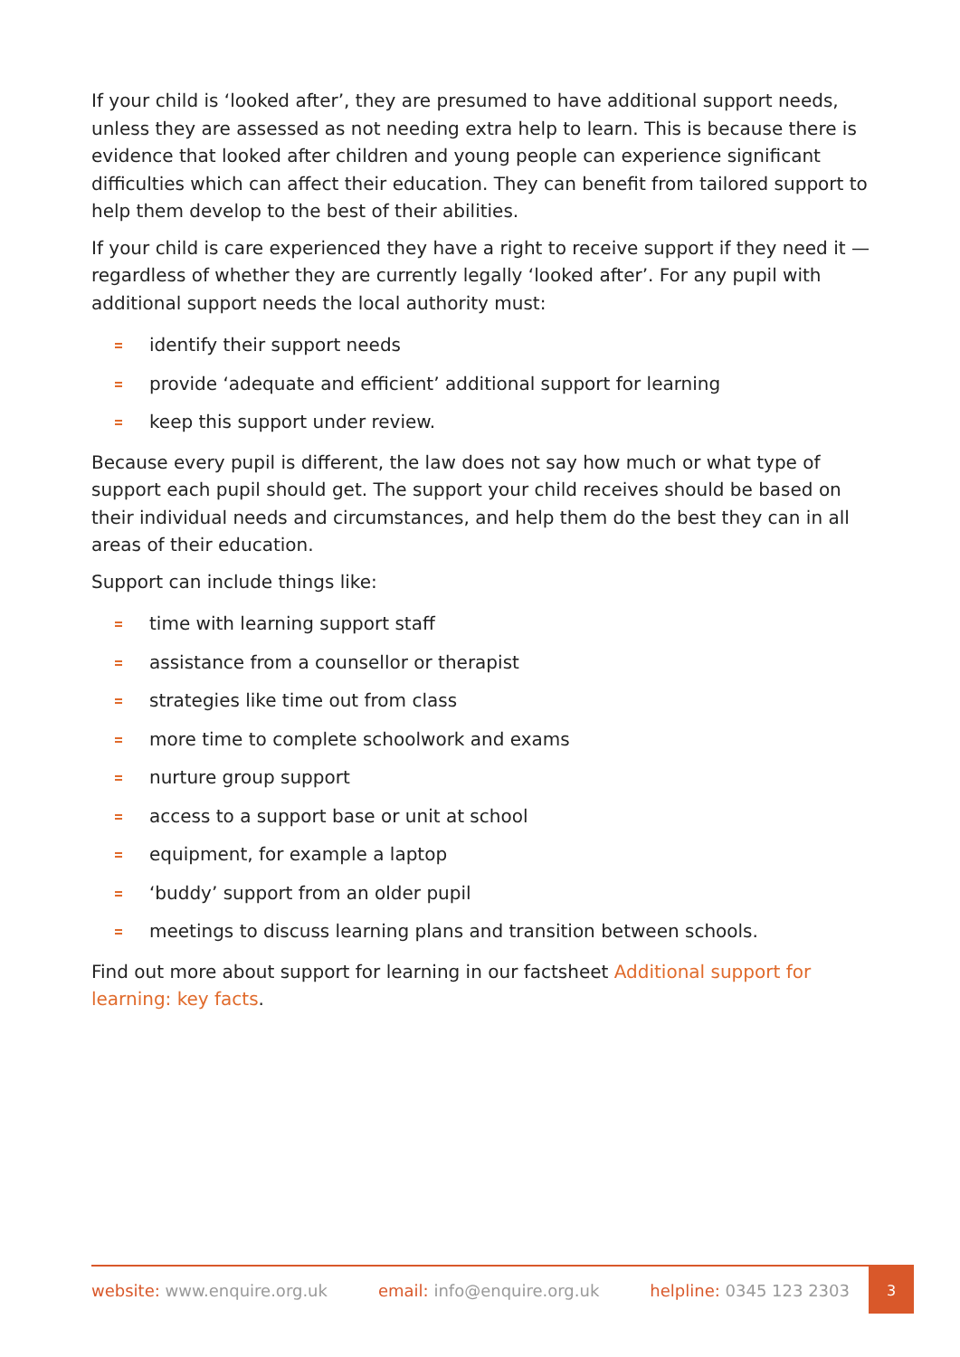If your child is ‘looked after’, they are presumed to have additional support needs, unless they are assessed as not needing extra help to learn. This is because there is evidence that looked after children and young people can experience significant difficulties which can affect their education. They can benefit from tailored support to help them develop to the best of their abilities.
If your child is care experienced they have a right to receive support if they need it — regardless of whether they are currently legally ‘looked after’. For any pupil with additional support needs the local authority must:
identify their support needs
provide ‘adequate and efficient’ additional support for learning
keep this support under review.
Because every pupil is different, the law does not say how much or what type of support each pupil should get. The support your child receives should be based on their individual needs and circumstances, and help them do the best they can in all areas of their education.
Support can include things like:
time with learning support staff
assistance from a counsellor or therapist
strategies like time out from class
more time to complete schoolwork and exams
nurture group support
access to a support base or unit at school
equipment, for example a laptop
‘buddy’ support from an older pupil
meetings to discuss learning plans and transition between schools.
Find out more about support for learning in our factsheet Additional support for learning: key facts.
website: www.enquire.org.uk email: info@enquire.org.uk helpline: 0345 123 2303
3